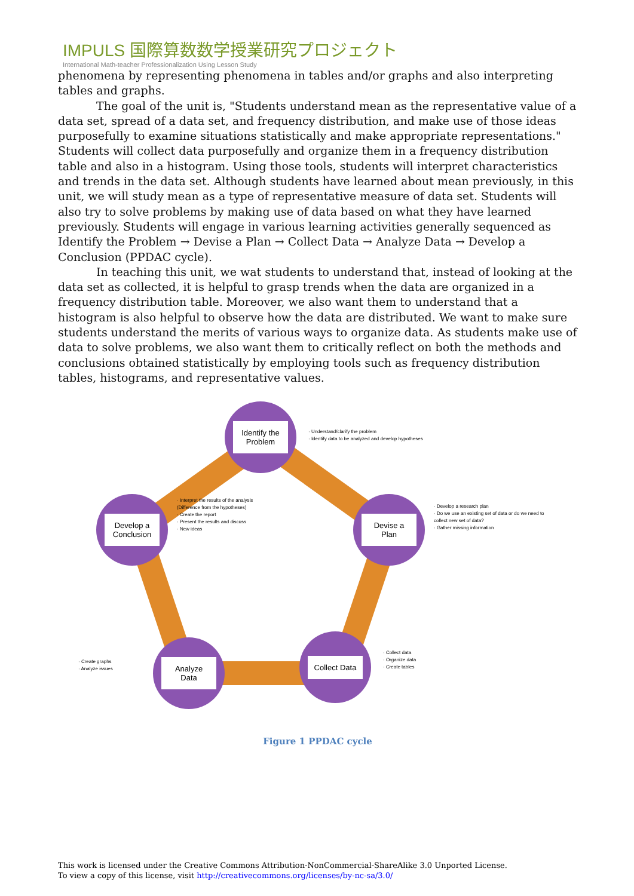IMPULS 国際算数数学授業研究プロジェクト
International Math-teacher Professionalization Using Lesson Study
phenomena by representing phenomena in tables and/or graphs and also interpreting tables and graphs.
The goal of the unit is, "Students understand mean as the representative value of a data set, spread of a data set, and frequency distribution, and make use of those ideas purposefully to examine situations statistically and make appropriate representations." Students will collect data purposefully and organize them in a frequency distribution table and also in a histogram. Using those tools, students will interpret characteristics and trends in the data set. Although students have learned about mean previously, in this unit, we will study mean as a type of representative measure of data set. Students will also try to solve problems by making use of data based on what they have learned previously. Students will engage in various learning activities generally sequenced as Identify the Problem → Devise a Plan → Collect Data → Analyze Data → Develop a Conclusion (PPDAC cycle).
In teaching this unit, we wat students to understand that, instead of looking at the data set as collected, it is helpful to grasp trends when the data are organized in a frequency distribution table. Moreover, we also want them to understand that a histogram is also helpful to observe how the data are distributed. We want to make sure students understand the merits of various ways to organize data. As students make use of data to solve problems, we also want them to critically reflect on both the methods and conclusions obtained statistically by employing tools such as frequency distribution tables, histograms, and representative values.
Identify the Problem
· Understand/clarify the problem
· Identify data to be analyzed and develop hypotheses
Devise a Plan
· Develop a research plan
· Do we use an existing set of data or do we need to collect new set of data?
· Gather missing information
Collect Data
· Collect data
· Organize data
· Create tables
Analyze Data
· Create graphs
· Analyze issues
Develop a Conclusion
· Interpret the results of the analysis (Difference from the hypotheses)
· Create the report
· Present the results and discuss
· New ideas
Figure 1 PPDAC cycle
This work is licensed under the Creative Commons Attribution-NonCommercial-ShareAlike 3.0 Unported License.
To view a copy of this license, visit http://creativecommons.org/licenses/by-nc-sa/3.0/